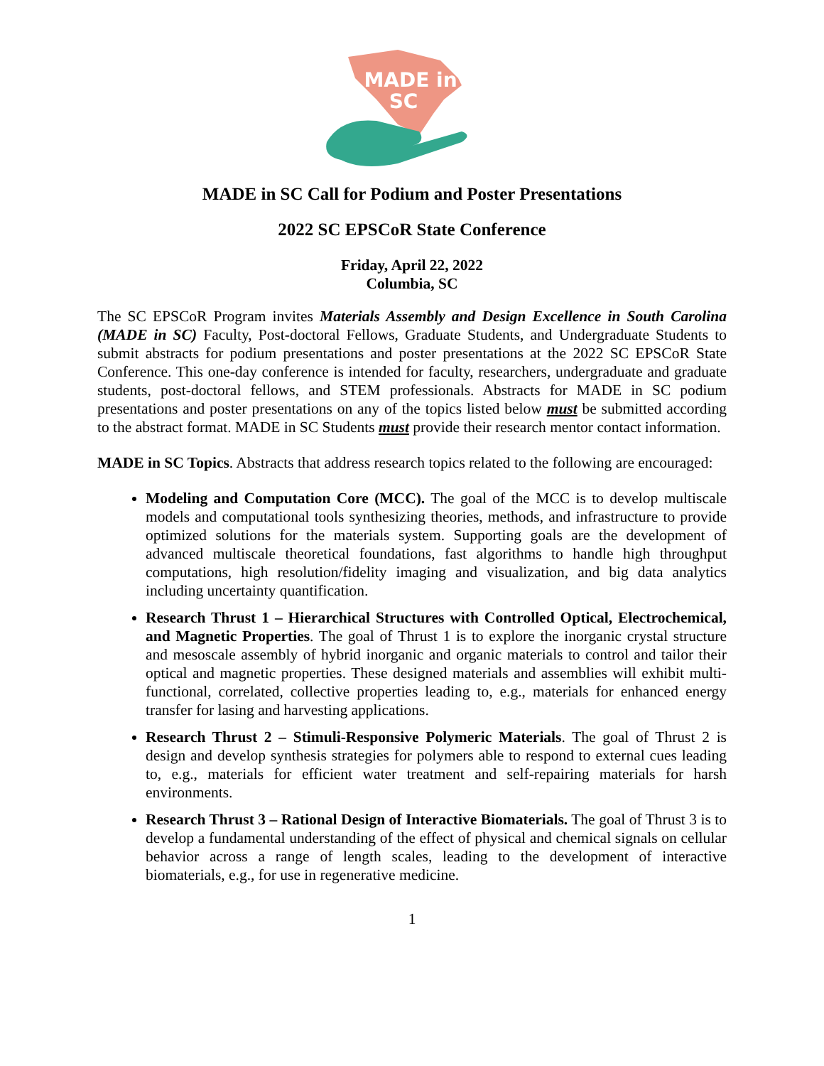MADE in
SC
MADE in SC Call for Podium and Poster Presentations
2022 SC EPSCoR State Conference
Friday, April 22, 2022
Columbia, SC
The SC EPSCoR Program invites Materials Assembly and Design Excellence in South Carolina (MADE in SC) Faculty, Post-doctoral Fellows, Graduate Students, and Undergraduate Students to submit abstracts for podium presentations and poster presentations at the 2022 SC EPSCoR State Conference. This one-day conference is intended for faculty, researchers, undergraduate and graduate students, post-doctoral fellows, and STEM professionals. Abstracts for MADE in SC podium presentations and poster presentations on any of the topics listed below must be submitted according to the abstract format. MADE in SC Students must provide their research mentor contact information.
MADE in SC Topics. Abstracts that address research topics related to the following are encouraged:
Modeling and Computation Core (MCC). The goal of the MCC is to develop multiscale models and computational tools synthesizing theories, methods, and infrastructure to provide optimized solutions for the materials system. Supporting goals are the development of advanced multiscale theoretical foundations, fast algorithms to handle high throughput computations, high resolution/fidelity imaging and visualization, and big data analytics including uncertainty quantification.
Research Thrust 1 – Hierarchical Structures with Controlled Optical, Electrochemical, and Magnetic Properties. The goal of Thrust 1 is to explore the inorganic crystal structure and mesoscale assembly of hybrid inorganic and organic materials to control and tailor their optical and magnetic properties. These designed materials and assemblies will exhibit multi-functional, correlated, collective properties leading to, e.g., materials for enhanced energy transfer for lasing and harvesting applications.
Research Thrust 2 – Stimuli-Responsive Polymeric Materials. The goal of Thrust 2 is design and develop synthesis strategies for polymers able to respond to external cues leading to, e.g., materials for efficient water treatment and self-repairing materials for harsh environments.
Research Thrust 3 – Rational Design of Interactive Biomaterials. The goal of Thrust 3 is to develop a fundamental understanding of the effect of physical and chemical signals on cellular behavior across a range of length scales, leading to the development of interactive biomaterials, e.g., for use in regenerative medicine.
1